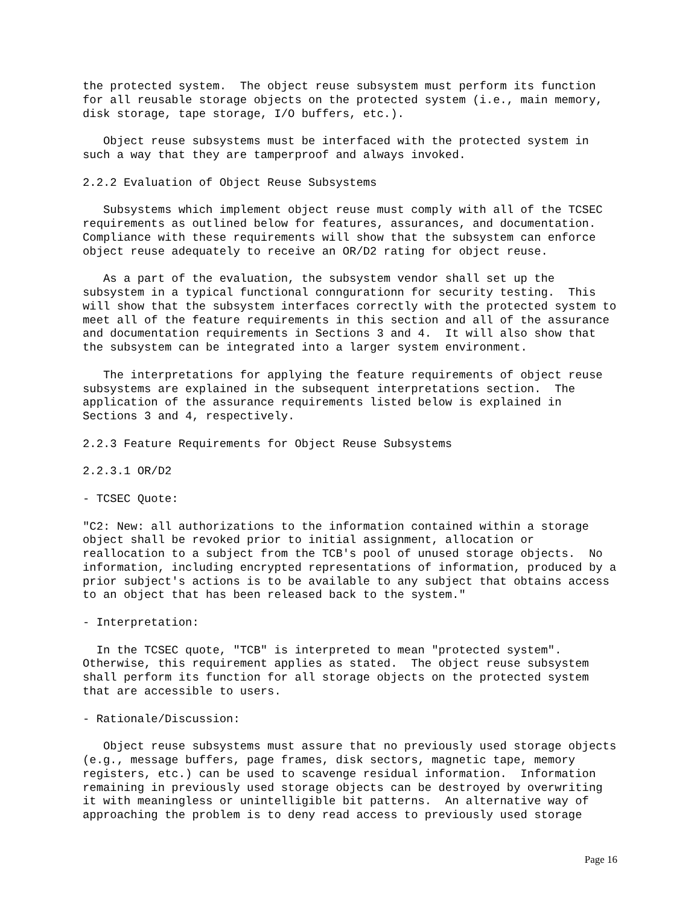the protected system.  The object reuse subsystem must perform its function
for all reusable storage objects on the protected system (i.e., main memory,
disk storage, tape storage, I/O buffers, etc.).

   Object reuse subsystems must be interfaced with the protected system in
such a way that they are tamperproof and always invoked.

2.2.2 Evaluation of Object Reuse Subsystems

   Subsystems which implement object reuse must comply with all of the TCSEC
requirements as outlined below for features, assurances, and documentation.
Compliance with these requirements will show that the subsystem can enforce
object reuse adequately to receive an OR/D2 rating for object reuse.

   As a part of the evaluation, the subsystem vendor shall set up the
subsystem in a typical functional conngurationn for security testing.  This
will show that the subsystem interfaces correctly with the protected system to
meet all of the feature requirements in this section and all of the assurance
and documentation requirements in Sections 3 and 4.  It will also show that
the subsystem can be integrated into a larger system environment.

   The interpretations for applying the feature requirements of object reuse
subsystems are explained in the subsequent interpretations section.  The
application of the assurance requirements listed below is explained in
Sections 3 and 4, respectively.

2.2.3 Feature Requirements for Object Reuse Subsystems

2.2.3.1 OR/D2

- TCSEC Quote:

"C2: New: all authorizations to the information contained within a storage
object shall be revoked prior to initial assignment, allocation or
reallocation to a subject from the TCB's pool of unused storage objects.  No
information, including encrypted representations of information, produced by a
prior subject's actions is to be available to any subject that obtains access
to an object that has been released back to the system."

- Interpretation:

  In the TCSEC quote, "TCB" is interpreted to mean "protected system".
Otherwise, this requirement applies as stated.  The object reuse subsystem
shall perform its function for all storage objects on the protected system
that are accessible to users.

- Rationale/Discussion:

   Object reuse subsystems must assure that no previously used storage objects
(e.g., message buffers, page frames, disk sectors, magnetic tape, memory
registers, etc.) can be used to scavenge residual information.  Information
remaining in previously used storage objects can be destroyed by overwriting
it with meaningless or unintelligible bit patterns.  An alternative way of
approaching the problem is to deny read access to previously used storage
Page 16